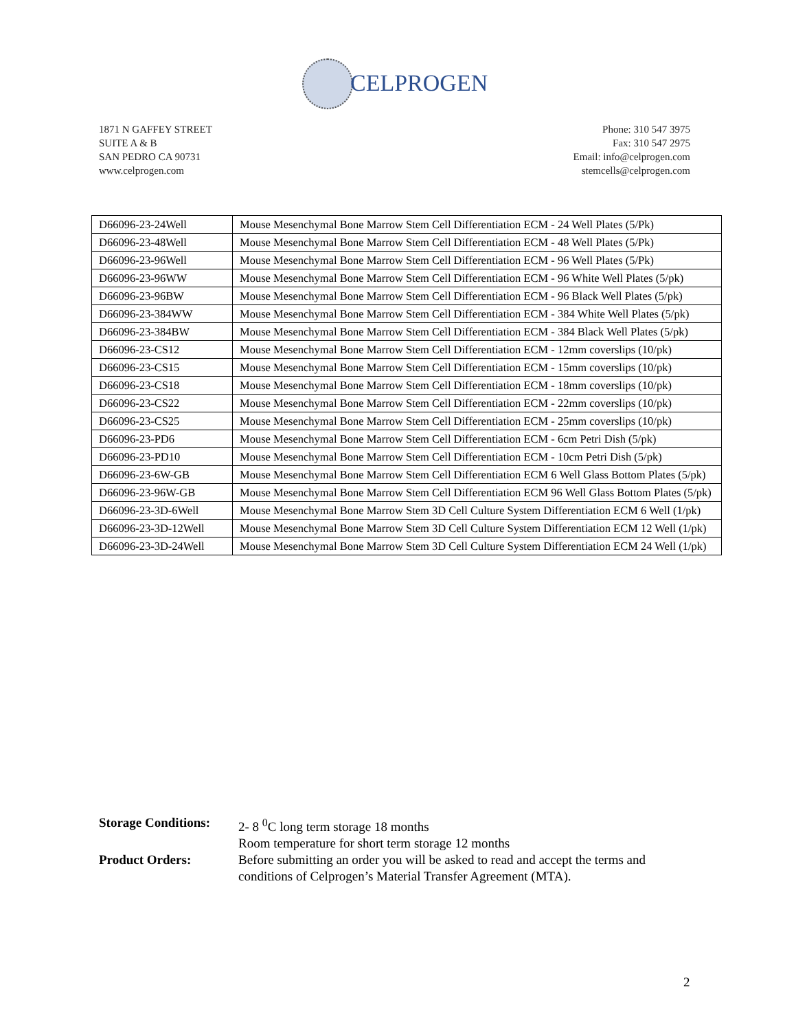CELPROGEN
1871 N GAFFEY STREET
SUITE A & B
SAN PEDRO CA 90731
www.celprogen.com
Phone: 310 547 3975
Fax: 310 547 2975
Email: info@celprogen.com
stemcells@celprogen.com
| D66096-23-24Well | Mouse Mesenchymal Bone Marrow Stem Cell Differentiation ECM - 24 Well Plates (5/Pk) |
| D66096-23-48Well | Mouse Mesenchymal Bone Marrow Stem Cell Differentiation ECM - 48 Well Plates (5/Pk) |
| D66096-23-96Well | Mouse Mesenchymal Bone Marrow Stem Cell Differentiation ECM - 96 Well Plates (5/Pk) |
| D66096-23-96WW | Mouse Mesenchymal Bone Marrow Stem Cell Differentiation ECM - 96 White Well Plates (5/pk) |
| D66096-23-96BW | Mouse Mesenchymal Bone Marrow Stem Cell Differentiation ECM - 96 Black Well Plates (5/pk) |
| D66096-23-384WW | Mouse Mesenchymal Bone Marrow Stem Cell Differentiation ECM - 384 White Well Plates (5/pk) |
| D66096-23-384BW | Mouse Mesenchymal Bone Marrow Stem Cell Differentiation ECM - 384 Black Well Plates (5/pk) |
| D66096-23-CS12 | Mouse Mesenchymal Bone Marrow Stem Cell Differentiation ECM - 12mm coverslips (10/pk) |
| D66096-23-CS15 | Mouse Mesenchymal Bone Marrow Stem Cell Differentiation ECM - 15mm coverslips (10/pk) |
| D66096-23-CS18 | Mouse Mesenchymal Bone Marrow Stem Cell Differentiation ECM - 18mm coverslips (10/pk) |
| D66096-23-CS22 | Mouse Mesenchymal Bone Marrow Stem Cell Differentiation ECM - 22mm coverslips (10/pk) |
| D66096-23-CS25 | Mouse Mesenchymal Bone Marrow Stem Cell Differentiation ECM - 25mm coverslips (10/pk) |
| D66096-23-PD6 | Mouse Mesenchymal Bone Marrow Stem Cell Differentiation ECM - 6cm Petri Dish (5/pk) |
| D66096-23-PD10 | Mouse Mesenchymal Bone Marrow Stem Cell Differentiation ECM - 10cm Petri Dish (5/pk) |
| D66096-23-6W-GB | Mouse Mesenchymal Bone Marrow Stem Cell Differentiation ECM 6 Well Glass Bottom Plates (5/pk) |
| D66096-23-96W-GB | Mouse Mesenchymal Bone Marrow Stem Cell Differentiation ECM 96 Well Glass Bottom Plates (5/pk) |
| D66096-23-3D-6Well | Mouse Mesenchymal Bone Marrow Stem 3D Cell Culture System Differentiation ECM 6 Well (1/pk) |
| D66096-23-3D-12Well | Mouse Mesenchymal Bone Marrow Stem 3D Cell Culture System Differentiation ECM 12 Well (1/pk) |
| D66096-23-3D-24Well | Mouse Mesenchymal Bone Marrow Stem 3D Cell Culture System Differentiation ECM 24 Well (1/pk) |
Storage Conditions:
2- 8 <sup>0</sup>C long term storage 18 months
Room temperature for short term storage 12 months
Product Orders:
Before submitting an order you will be asked to read and accept the terms and conditions of Celprogen’s Material Transfer Agreement (MTA).
2